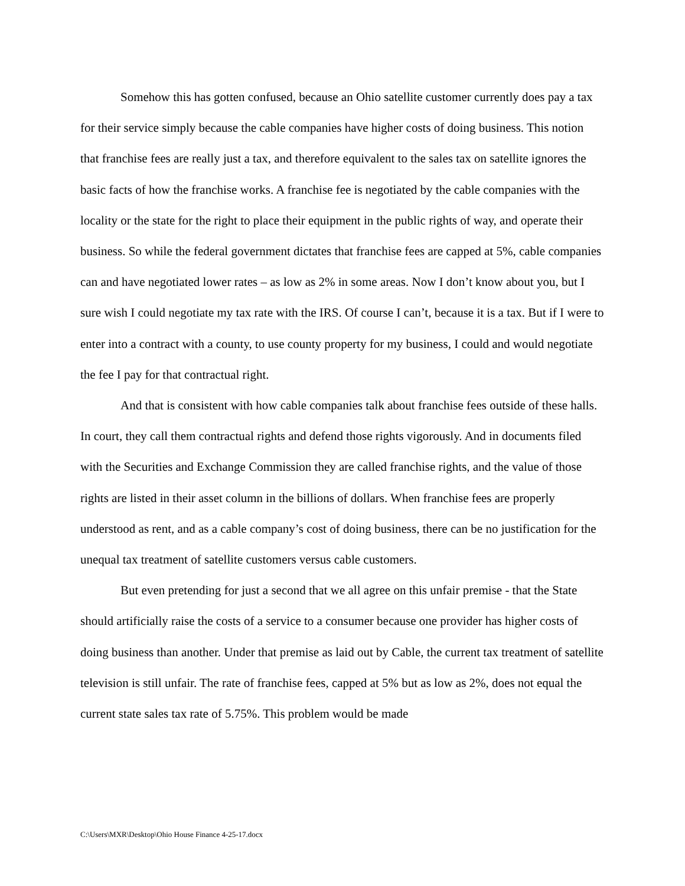Somehow this has gotten confused, because an Ohio satellite customer currently does pay a tax for their service simply because the cable companies have higher costs of doing business. This notion that franchise fees are really just a tax, and therefore equivalent to the sales tax on satellite ignores the basic facts of how the franchise works. A franchise fee is negotiated by the cable companies with the locality or the state for the right to place their equipment in the public rights of way, and operate their business. So while the federal government dictates that franchise fees are capped at 5%, cable companies can and have negotiated lower rates – as low as 2% in some areas. Now I don’t know about you, but I sure wish I could negotiate my tax rate with the IRS. Of course I can’t, because it is a tax. But if I were to enter into a contract with a county, to use county property for my business, I could and would negotiate the fee I pay for that contractual right.
And that is consistent with how cable companies talk about franchise fees outside of these halls. In court, they call them contractual rights and defend those rights vigorously. And in documents filed with the Securities and Exchange Commission they are called franchise rights, and the value of those rights are listed in their asset column in the billions of dollars. When franchise fees are properly understood as rent, and as a cable company’s cost of doing business, there can be no justification for the unequal tax treatment of satellite customers versus cable customers.
But even pretending for just a second that we all agree on this unfair premise - that the State should artificially raise the costs of a service to a consumer because one provider has higher costs of doing business than another. Under that premise as laid out by Cable, the current tax treatment of satellite television is still unfair. The rate of franchise fees, capped at 5% but as low as 2%, does not equal the current state sales tax rate of 5.75%. This problem would be made
C:\Users\MXR\Desktop\Ohio House Finance 4-25-17.docx